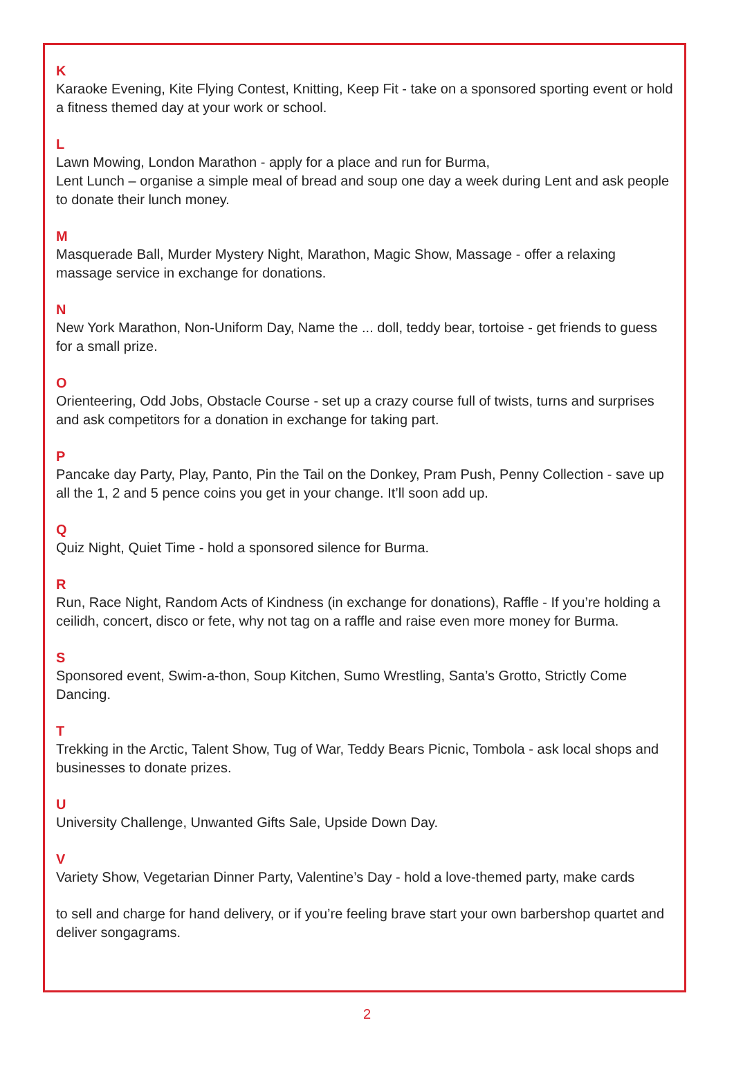K
Karaoke Evening, Kite Flying Contest, Knitting, Keep Fit - take on a sponsored sporting event or hold a fitness themed day at your work or school.
L
Lawn Mowing, London Marathon - apply for a place and run for Burma,
Lent Lunch – organise a simple meal of bread and soup one day a week during Lent and ask people to donate their lunch money.
M
Masquerade Ball, Murder Mystery Night, Marathon, Magic Show, Massage - offer a relaxing massage service in exchange for donations.
N
New York Marathon, Non-Uniform Day, Name the ... doll, teddy bear, tortoise - get friends to guess for a small prize.
O
Orienteering, Odd Jobs, Obstacle Course - set up a crazy course full of twists, turns and surprises and ask competitors for a donation in exchange for taking part.
P
Pancake day Party, Play, Panto, Pin the Tail on the Donkey, Pram Push, Penny Collection - save up all the 1, 2 and 5 pence coins you get in your change. It’ll soon add up.
Q
Quiz Night, Quiet Time - hold a sponsored silence for Burma.
R
Run, Race Night, Random Acts of Kindness (in exchange for donations), Raffle - If you’re holding a ceilidh, concert, disco or fete, why not tag on a raffle and raise even more money for Burma.
S
Sponsored event, Swim-a-thon, Soup Kitchen, Sumo Wrestling, Santa’s Grotto, Strictly Come Dancing.
T
Trekking in the Arctic, Talent Show, Tug of War, Teddy Bears Picnic, Tombola - ask local shops and businesses to donate prizes.
U
University Challenge, Unwanted Gifts Sale, Upside Down Day.
V
Variety Show, Vegetarian Dinner Party, Valentine’s Day - hold a love-themed party, make cards
to sell and charge for hand delivery, or if you’re feeling brave start your own barbershop quartet and deliver songagrams.
2